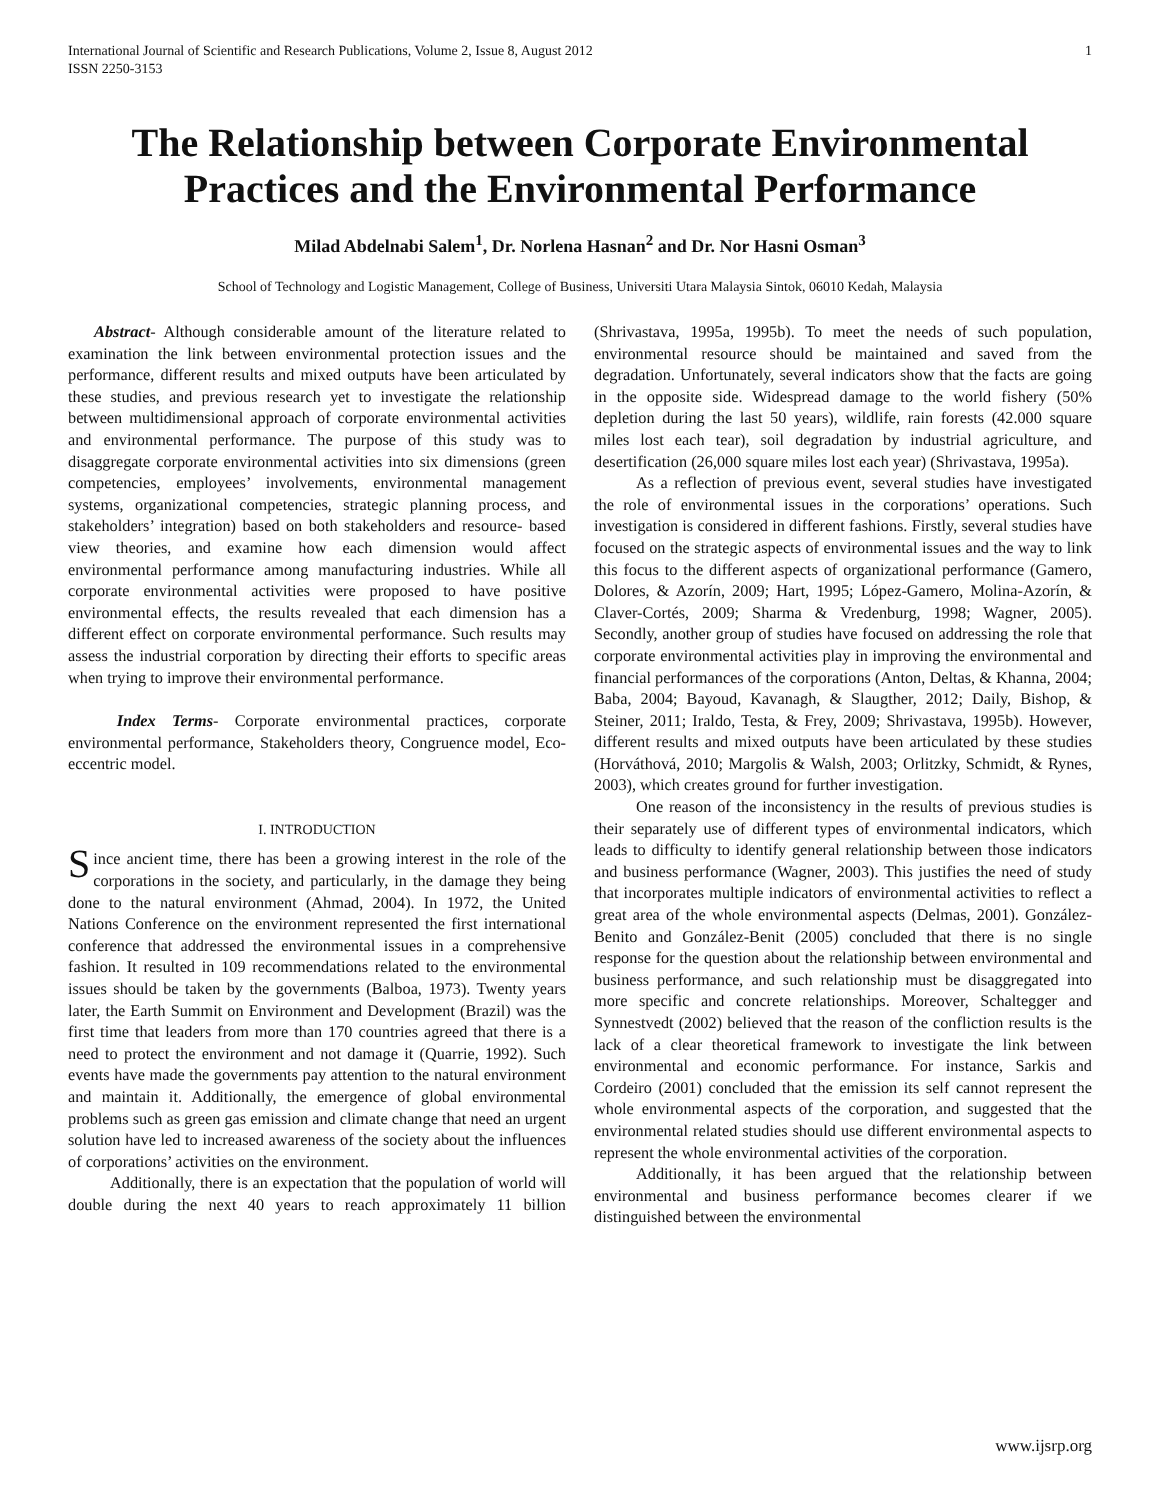International Journal of Scientific and Research Publications, Volume 2, Issue 8, August 2012
ISSN 2250-3153 1
The Relationship between Corporate Environmental Practices and the Environmental Performance
Milad Abdelnabi Salem<sup>1</sup>, Dr. Norlena Hasnan<sup>2</sup> and Dr. Nor Hasni Osman<sup>3</sup>
School of Technology and Logistic Management, College of Business, Universiti Utara Malaysia Sintok, 06010 Kedah, Malaysia
Abstract- Although considerable amount of the literature related to examination the link between environmental protection issues and the performance, different results and mixed outputs have been articulated by these studies, and previous research yet to investigate the relationship between multidimensional approach of corporate environmental activities and environmental performance. The purpose of this study was to disaggregate corporate environmental activities into six dimensions (green competencies, employees’ involvements, environmental management systems, organizational competencies, strategic planning process, and stakeholders’ integration) based on both stakeholders and resource- based view theories, and examine how each dimension would affect environmental performance among manufacturing industries. While all corporate environmental activities were proposed to have positive environmental effects, the results revealed that each dimension has a different effect on corporate environmental performance. Such results may assess the industrial corporation by directing their efforts to specific areas when trying to improve their environmental performance.
Index Terms- Corporate environmental practices, corporate environmental performance, Stakeholders theory, Congruence model, Eco-eccentric model.
I. INTRODUCTION
Since ancient time, there has been a growing interest in the role of the corporations in the society, and particularly, in the damage they being done to the natural environment (Ahmad, 2004). In 1972, the United Nations Conference on the environment represented the first international conference that addressed the environmental issues in a comprehensive fashion. It resulted in 109 recommendations related to the environmental issues should be taken by the governments (Balboa, 1973). Twenty years later, the Earth Summit on Environment and Development (Brazil) was the first time that leaders from more than 170 countries agreed that there is a need to protect the environment and not damage it (Quarrie, 1992). Such events have made the governments pay attention to the natural environment and maintain it. Additionally, the emergence of global environmental problems such as green gas emission and climate change that need an urgent solution have led to increased awareness of the society about the influences of corporations’ activities on the environment.
Additionally, there is an expectation that the population of world will double during the next 40 years to reach approximately 11 billion (Shrivastava, 1995a, 1995b). To meet the needs of such population, environmental resource should be maintained and saved from the degradation. Unfortunately, several indicators show that the facts are going in the opposite side. Widespread damage to the world fishery (50% depletion during the last 50 years), wildlife, rain forests (42.000 square miles lost each tear), soil degradation by industrial agriculture, and desertification (26,000 square miles lost each year) (Shrivastava, 1995a).
As a reflection of previous event, several studies have investigated the role of environmental issues in the corporations’ operations. Such investigation is considered in different fashions. Firstly, several studies have focused on the strategic aspects of environmental issues and the way to link this focus to the different aspects of organizational performance (Gamero, Dolores, & Azorín, 2009; Hart, 1995; López-Gamero, Molina-Azorín, & Claver-Cortés, 2009; Sharma & Vredenburg, 1998; Wagner, 2005). Secondly, another group of studies have focused on addressing the role that corporate environmental activities play in improving the environmental and financial performances of the corporations (Anton, Deltas, & Khanna, 2004; Baba, 2004; Bayoud, Kavanagh, & Slaugther, 2012; Daily, Bishop, & Steiner, 2011; Iraldo, Testa, & Frey, 2009; Shrivastava, 1995b). However, different results and mixed outputs have been articulated by these studies (Horváthová, 2010; Margolis & Walsh, 2003; Orlitzky, Schmidt, & Rynes, 2003), which creates ground for further investigation.
One reason of the inconsistency in the results of previous studies is their separately use of different types of environmental indicators, which leads to difficulty to identify general relationship between those indicators and business performance (Wagner, 2003). This justifies the need of study that incorporates multiple indicators of environmental activities to reflect a great area of the whole environmental aspects (Delmas, 2001). González-Benito and González-Benit (2005) concluded that there is no single response for the question about the relationship between environmental and business performance, and such relationship must be disaggregated into more specific and concrete relationships. Moreover, Schaltegger and Synnestvedt (2002) believed that the reason of the confliction results is the lack of a clear theoretical framework to investigate the link between environmental and economic performance. For instance, Sarkis and Cordeiro (2001) concluded that the emission its self cannot represent the whole environmental aspects of the corporation, and suggested that the environmental related studies should use different environmental aspects to represent the whole environmental activities of the corporation.
Additionally, it has been argued that the relationship between environmental and business performance becomes clearer if we distinguished between the environmental
www.ijsrp.org